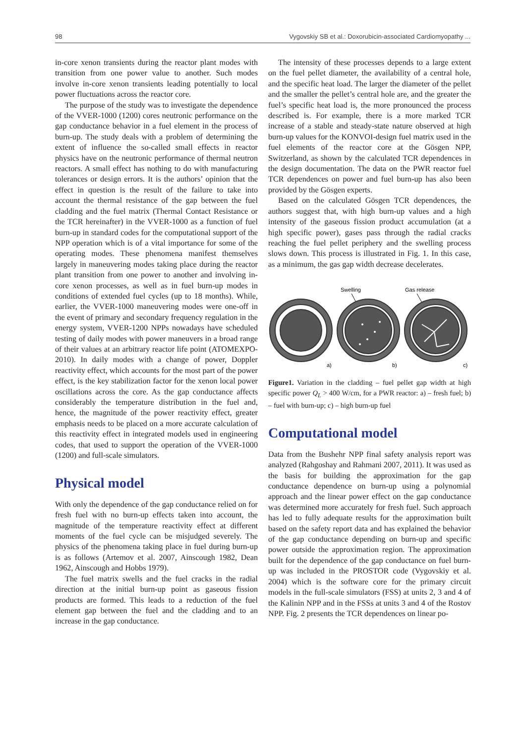98 Vygovskiy SB et al.: Doxorubicin-associated Cardiomyopathy ...
in-core xenon transients during the reactor plant modes with transition from one power value to another. Such modes involve in-core xenon transients leading potentially to local power fluctuations across the reactor core.
The purpose of the study was to investigate the dependence of the VVER-1000 (1200) cores neutronic performance on the gap conductance behavior in a fuel element in the process of burn-up. The study deals with a problem of determining the extent of influence the so-called small effects in reactor physics have on the neutronic performance of thermal neutron reactors. A small effect has nothing to do with manufacturing tolerances or design errors. It is the authors’ opinion that the effect in question is the result of the failure to take into account the thermal resistance of the gap between the fuel cladding and the fuel matrix (Thermal Contact Resistance or the TCR hereinafter) in the VVER-1000 as a function of fuel burn-up in standard codes for the computational support of the NPP operation which is of a vital importance for some of the operating modes. These phenomena manifest themselves largely in maneuvering modes taking place during the reactor plant transition from one power to another and involving in-core xenon processes, as well as in fuel burn-up modes in conditions of extended fuel cycles (up to 18 months). While, earlier, the VVER-1000 maneuvering modes were one-off in the event of primary and secondary frequency regulation in the energy system, VVER-1200 NPPs nowadays have scheduled testing of daily modes with power maneuvers in a broad range of their values at an arbitrary reactor life point (ATOMEXPO-2010). In daily modes with a change of power, Doppler reactivity effect, which accounts for the most part of the power effect, is the key stabilization factor for the xenon local power oscillations across the core. As the gap conductance affects considerably the temperature distribution in the fuel and, hence, the magnitude of the power reactivity effect, greater emphasis needs to be placed on a more accurate calculation of this reactivity effect in integrated models used in engineering codes, that used to support the operation of the VVER-1000 (1200) and full-scale simulators.
Physical model
With only the dependence of the gap conductance relied on for fresh fuel with no burn-up effects taken into account, the magnitude of the temperature reactivity effect at different moments of the fuel cycle can be misjudged severely. The physics of the phenomena taking place in fuel during burn-up is as follows (Artemov et al. 2007, Ainscough 1982, Dean 1962, Ainscough and Hobbs 1979).
The fuel matrix swells and the fuel cracks in the radial direction at the initial burn-up point as gaseous fission products are formed. This leads to a reduction of the fuel element gap between the fuel and the cladding and to an increase in the gap conductance.
The intensity of these processes depends to a large extent on the fuel pellet diameter, the availability of a central hole, and the specific heat load. The larger the diameter of the pellet and the smaller the pellet’s central hole are, and the greater the fuel’s specific heat load is, the more pronounced the process described is. For example, there is a more marked TCR increase of a stable and steady-state nature observed at high burn-up values for the KONVOI-design fuel matrix used in the fuel elements of the reactor core at the Gösgen NPP, Switzerland, as shown by the calculated TCR dependences in the design documentation. The data on the PWR reactor fuel TCR dependences on power and fuel burn-up has also been provided by the Gösgen experts.
Based on the calculated Gösgen TCR dependences, the authors suggest that, with high burn-up values and a high intensity of the gaseous fission product accumulation (at a high specific power), gases pass through the radial cracks reaching the fuel pellet periphery and the swelling process slows down. This process is illustrated in Fig. 1. In this case, as a minimum, the gas gap width decrease decelerates.
Swelling
Gas release
a)
b)
c)
Figure1. Variation in the cladding – fuel pellet gap width at high specific power Q<sub>L</sub> > 400 W/cm, for a PWR reactor: a) – fresh fuel; b) – fuel with burn-up; c) – high burn-up fuel
Computational model
Data from the Bushehr NPP final safety analysis report was analyzed (Rahgoshay and Rahmani 2007, 2011). It was used as the basis for building the approximation for the gap conductance dependence on burn-up using a polynomial approach and the linear power effect on the gap conductance was determined more accurately for fresh fuel. Such approach has led to fully adequate results for the approximation built based on the safety report data and has explained the behavior of the gap conductance depending on burn-up and specific power outside the approximation region. The approximation built for the dependence of the gap conductance on fuel burn-up was included in the PROSTOR code (Vygovskiy et al. 2004) which is the software core for the primary circuit models in the full-scale simulators (FSS) at units 2, 3 and 4 of the Kalinin NPP and in the FSSs at units 3 and 4 of the Rostov NPP. Fig. 2 presents the TCR dependences on linear po-